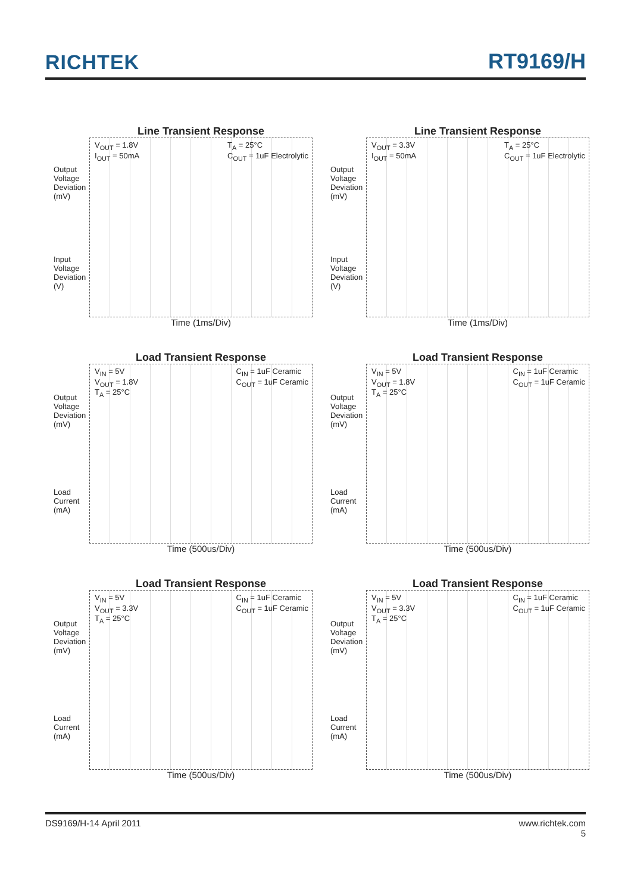RICHTEK RT9169/H
Line Transient Response
Output Voltage Deviation (mV)
Input Voltage Deviation (V)
V<sub>OUT</sub> = 1.8V
I<sub>OUT</sub> = 50mA
T<sub>A</sub> = 25°C
C<sub>OUT</sub> = 1uF Electrolytic
Time (1ms/Div)
Line Transient Response
Output Voltage Deviation (mV)
Input Voltage Deviation (V)
V<sub>OUT</sub> = 3.3V
I<sub>OUT</sub> = 50mA
T<sub>A</sub> = 25°C
C<sub>OUT</sub> = 1uF Electrolytic
Time (1ms/Div)
Load Transient Response
Output Voltage Deviation (mV)
Load Current (mA)
V<sub>IN</sub> = 5V
V<sub>OUT</sub> = 1.8V
T<sub>A</sub> = 25°C
C<sub>IN</sub> = 1uF Ceramic
C<sub>OUT</sub> = 1uF Ceramic
Time (500us/Div)
Load Transient Response
Output Voltage Deviation (mV)
Load Current (mA)
V<sub>IN</sub> = 5V
V<sub>OUT</sub> = 1.8V
T<sub>A</sub> = 25°C
C<sub>IN</sub> = 1uF Ceramic
C<sub>OUT</sub> = 1uF Ceramic
Time (500us/Div)
Load Transient Response
Output Voltage Deviation (mV)
Load Current (mA)
V<sub>IN</sub> = 5V
V<sub>OUT</sub> = 3.3V
T<sub>A</sub> = 25°C
C<sub>IN</sub> = 1uF Ceramic
C<sub>OUT</sub> = 1uF Ceramic
Time (500us/Div)
Load Transient Response
Output Voltage Deviation (mV)
Load Current (mA)
V<sub>IN</sub> = 5V
V<sub>OUT</sub> = 3.3V
T<sub>A</sub> = 25°C
C<sub>IN</sub> = 1uF Ceramic
C<sub>OUT</sub> = 1uF Ceramic
Time (500us/Div)
DS9169/H-14 April 2011 www.richtek.com
5